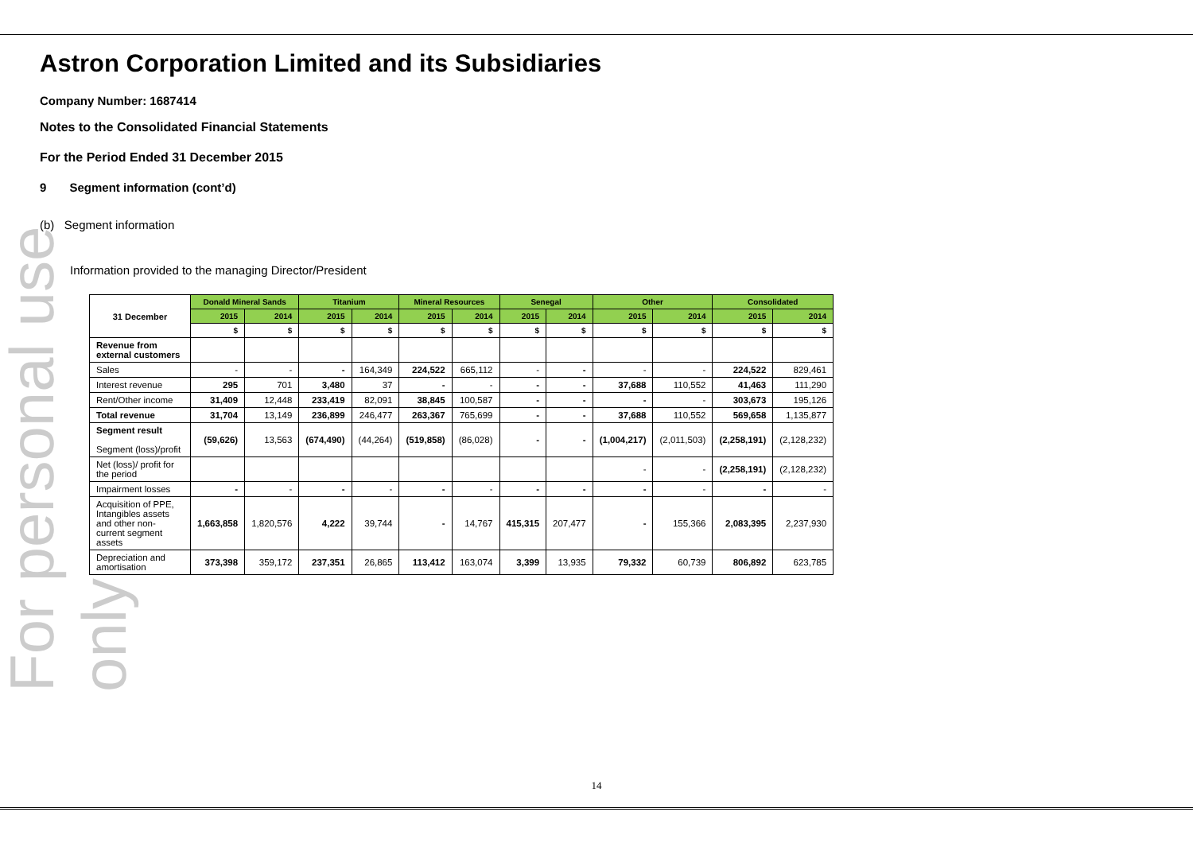For personal use only
Astron Corporation Limited and its Subsidiaries
Company Number: 1687414
Notes to the Consolidated Financial Statements
For the Period Ended 31 December 2015
9 Segment information (cont’d)
(b) Segment information
Information provided to the managing Director/President
| 31 December | Donald Mineral Sands | | Titanium | | Mineral Resources | | Senegal | | Other | | Consolidated | |
| --- | --- | --- | --- | --- | --- | --- | --- | --- | --- | --- | --- | --- |
| | 2015 | 2014 | 2015 | 2014 | 2015 | 2014 | 2015 | 2014 | 2015 | 2014 | 2015 | 2014 |
| | $ | $ | $ | $ | $ | $ | $ | $ | $ | $ | $ | $ |
| Revenue from external customers | | | | | | | | | | | | |
| Sales | - | - | - | 164,349 | 224,522 | 665,112 | - | - | - | - | 224,522 | 829,461 |
| Interest revenue | 295 | 701 | 3,480 | 37 | - | - | - | - | 37,688 | 110,552 | 41,463 | 111,290 |
| Rent/Other income | 31,409 | 12,448 | 233,419 | 82,091 | 38,845 | 100,587 | - | - | - | - | 303,673 | 195,126 |
| Total revenue | 31,704 | 13,149 | 236,899 | 246,477 | 263,367 | 765,699 | - | - | 37,688 | 110,552 | 569,658 | 1,135,877 |
| Segment result Segment (loss)/profit | (59,626) | 13,563 | (674,490) | (44,264) | (519,858) | (86,028) | - | - | (1,004,217) | (2,011,503) | (2,258,191) | (2,128,232) |
| Net (loss)/ profit for the period | | | | | | | | | - | - | (2,258,191) | (2,128,232) |
| Impairment losses | - | - | - | - | - | - | - | - | - | - | - | - |
| Acquisition of PPE, Intangibles assets and other non-current segment assets | 1,663,858 | 1,820,576 | 4,222 | 39,744 | - | 14,767 | 415,315 | 207,477 | - | 155,366 | 2,083,395 | 2,237,930 |
| Depreciation and amortisation | 373,398 | 359,172 | 237,351 | 26,865 | 113,412 | 163,074 | 3,399 | 13,935 | 79,332 | 60,739 | 806,892 | 623,785 |
14